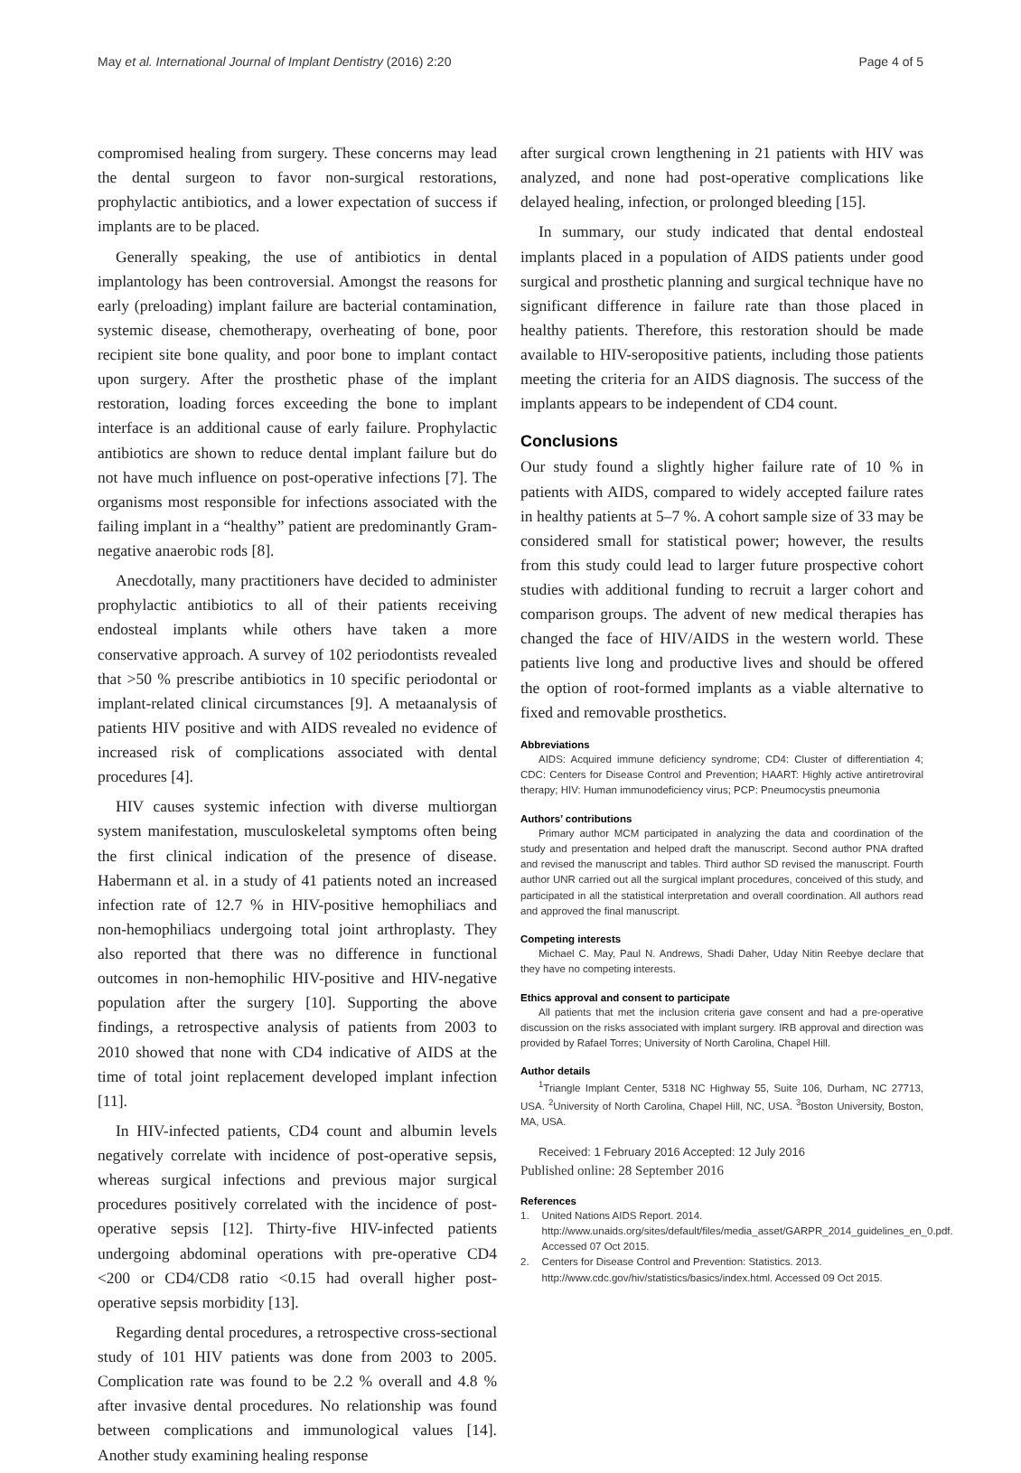May et al. International Journal of Implant Dentistry (2016) 2:20 Page 4 of 5
compromised healing from surgery. These concerns may lead the dental surgeon to favor non-surgical restorations, prophylactic antibiotics, and a lower expectation of success if implants are to be placed.
Generally speaking, the use of antibiotics in dental implantology has been controversial. Amongst the reasons for early (preloading) implant failure are bacterial contamination, systemic disease, chemotherapy, overheating of bone, poor recipient site bone quality, and poor bone to implant contact upon surgery. After the prosthetic phase of the implant restoration, loading forces exceeding the bone to implant interface is an additional cause of early failure. Prophylactic antibiotics are shown to reduce dental implant failure but do not have much influence on post-operative infections [7]. The organisms most responsible for infections associated with the failing implant in a “healthy” patient are predominantly Gram-negative anaerobic rods [8].
Anecdotally, many practitioners have decided to administer prophylactic antibiotics to all of their patients receiving endosteal implants while others have taken a more conservative approach. A survey of 102 periodontists revealed that >50 % prescribe antibiotics in 10 specific periodontal or implant-related clinical circumstances [9]. A metaanalysis of patients HIV positive and with AIDS revealed no evidence of increased risk of complications associated with dental procedures [4].
HIV causes systemic infection with diverse multiorgan system manifestation, musculoskeletal symptoms often being the first clinical indication of the presence of disease. Habermann et al. in a study of 41 patients noted an increased infection rate of 12.7 % in HIV-positive hemophiliacs and non-hemophiliacs undergoing total joint arthroplasty. They also reported that there was no difference in functional outcomes in non-hemophilic HIV-positive and HIV-negative population after the surgery [10]. Supporting the above findings, a retrospective analysis of patients from 2003 to 2010 showed that none with CD4 indicative of AIDS at the time of total joint replacement developed implant infection [11].
In HIV-infected patients, CD4 count and albumin levels negatively correlate with incidence of post-operative sepsis, whereas surgical infections and previous major surgical procedures positively correlated with the incidence of post-operative sepsis [12]. Thirty-five HIV-infected patients undergoing abdominal operations with pre-operative CD4 <200 or CD4/CD8 ratio <0.15 had overall higher post-operative sepsis morbidity [13].
Regarding dental procedures, a retrospective cross-sectional study of 101 HIV patients was done from 2003 to 2005. Complication rate was found to be 2.2 % overall and 4.8 % after invasive dental procedures. No relationship was found between complications and immunological values [14]. Another study examining healing response
after surgical crown lengthening in 21 patients with HIV was analyzed, and none had post-operative complications like delayed healing, infection, or prolonged bleeding [15].
In summary, our study indicated that dental endosteal implants placed in a population of AIDS patients under good surgical and prosthetic planning and surgical technique have no significant difference in failure rate than those placed in healthy patients. Therefore, this restoration should be made available to HIV-seropositive patients, including those patients meeting the criteria for an AIDS diagnosis. The success of the implants appears to be independent of CD4 count.
Conclusions
Our study found a slightly higher failure rate of 10 % in patients with AIDS, compared to widely accepted failure rates in healthy patients at 5–7 %. A cohort sample size of 33 may be considered small for statistical power; however, the results from this study could lead to larger future prospective cohort studies with additional funding to recruit a larger cohort and comparison groups. The advent of new medical therapies has changed the face of HIV/AIDS in the western world. These patients live long and productive lives and should be offered the option of root-formed implants as a viable alternative to fixed and removable prosthetics.
Abbreviations
AIDS: Acquired immune deficiency syndrome; CD4: Cluster of differentiation 4; CDC: Centers for Disease Control and Prevention; HAART: Highly active antiretroviral therapy; HIV: Human immunodeficiency virus; PCP: Pneumocystis pneumonia
Authors’ contributions
Primary author MCM participated in analyzing the data and coordination of the study and presentation and helped draft the manuscript. Second author PNA drafted and revised the manuscript and tables. Third author SD revised the manuscript. Fourth author UNR carried out all the surgical implant procedures, conceived of this study, and participated in all the statistical interpretation and overall coordination. All authors read and approved the final manuscript.
Competing interests
Michael C. May, Paul N. Andrews, Shadi Daher, Uday Nitin Reebye declare that they have no competing interests.
Ethics approval and consent to participate
All patients that met the inclusion criteria gave consent and had a pre-operative discussion on the risks associated with implant surgery. IRB approval and direction was provided by Rafael Torres; University of North Carolina, Chapel Hill.
Author details
<sup>1</sup> Triangle Implant Center, 5318 NC Highway 55, Suite 106, Durham, NC 27713, USA. <sup>2</sup>University of North Carolina, Chapel Hill, NC, USA. <sup>3</sup>Boston University, Boston, MA, USA.
Received: 1 February 2016 Accepted: 12 July 2016
Published online: 28 September 2016
References
1. United Nations AIDS Report. 2014. http://www.unaids.org/sites/default/files/media_asset/GARPR_2014_guidelines_en_0.pdf. Accessed 07 Oct 2015.
2. Centers for Disease Control and Prevention: Statistics. 2013. http://www.cdc.gov/hiv/statistics/basics/index.html. Accessed 09 Oct 2015.